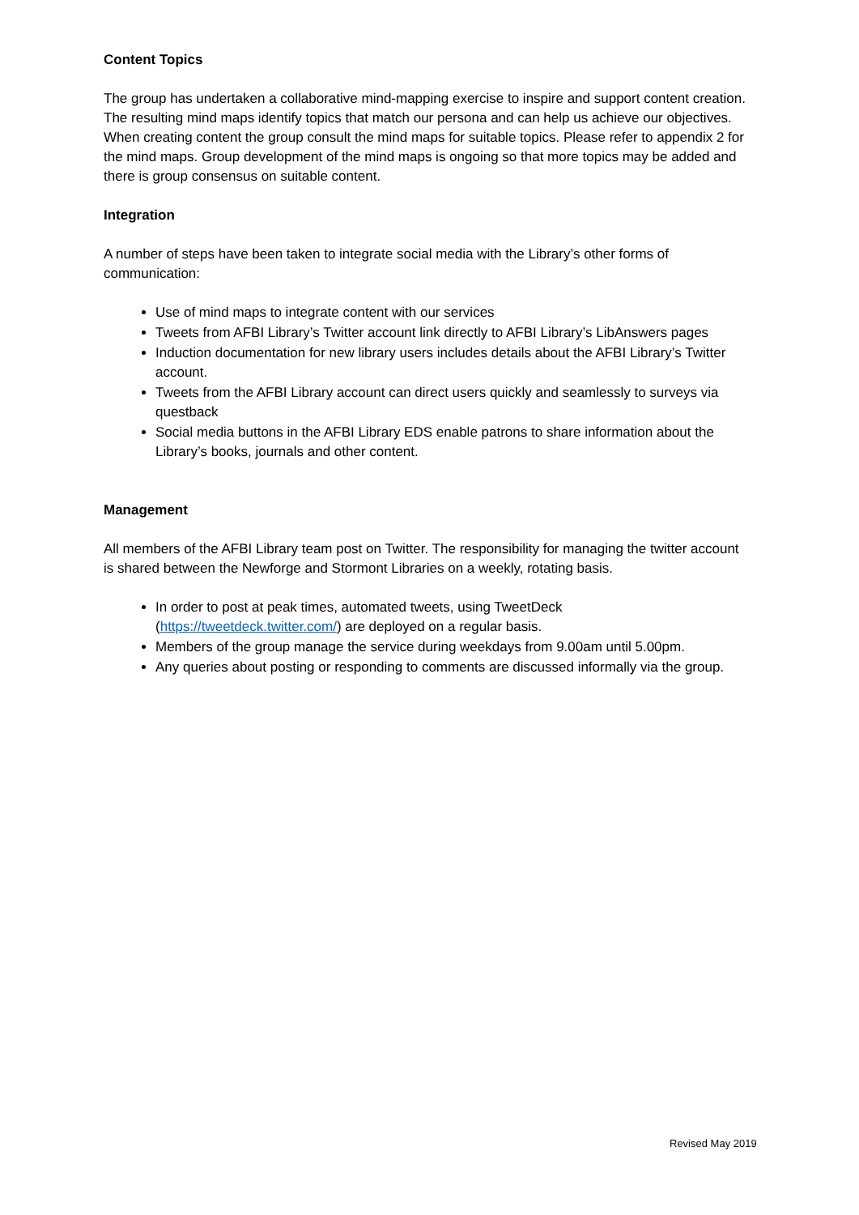Content Topics
The group has undertaken a collaborative mind-mapping exercise to inspire and support content creation. The resulting mind maps identify topics that match our persona and can help us achieve our objectives. When creating content the group consult the mind maps for suitable topics. Please refer to appendix 2 for the mind maps. Group development of the mind maps is ongoing so that more topics may be added and there is group consensus on suitable content.
Integration
A number of steps have been taken to integrate social media with the Library’s other forms of communication:
Use of mind maps to integrate content with our services
Tweets from AFBI Library’s Twitter account link directly to AFBI Library’s LibAnswers pages
Induction documentation for new library users includes details about the AFBI Library’s Twitter account.
Tweets from the AFBI Library account can direct users quickly and seamlessly to surveys via questback
Social media buttons in the AFBI Library EDS enable patrons to share information about the Library’s books, journals and other content.
Management
All members of the AFBI Library team post on Twitter. The responsibility for managing the twitter account is shared between the Newforge and Stormont Libraries on a weekly, rotating basis.
In order to post at peak times, automated tweets, using TweetDeck (https://tweetdeck.twitter.com/) are deployed on a regular basis.
Members of the group manage the service during weekdays from 9.00am until 5.00pm.
Any queries about posting or responding to comments are discussed informally via the group.
Revised May 2019